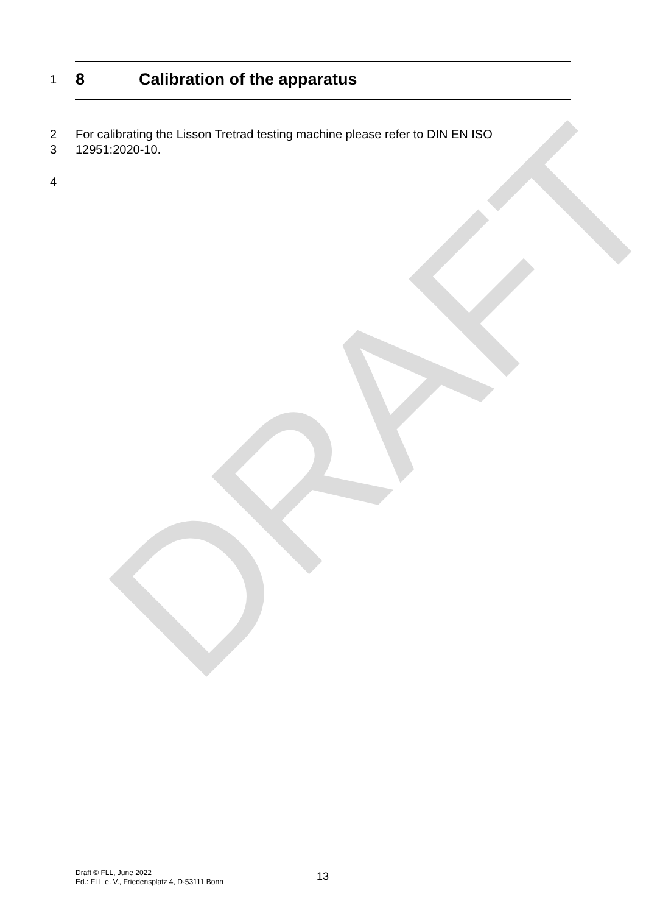DRAFT
1
8 Calibration of the apparatus
2 For calibrating the Lisson Tretrad testing machine please refer to DIN EN ISO
3 12951:2020-10.
4
Draft © FLL, June 2022
Ed.: FLL e. V., Friedensplatz 4, D-53111 Bonn
13